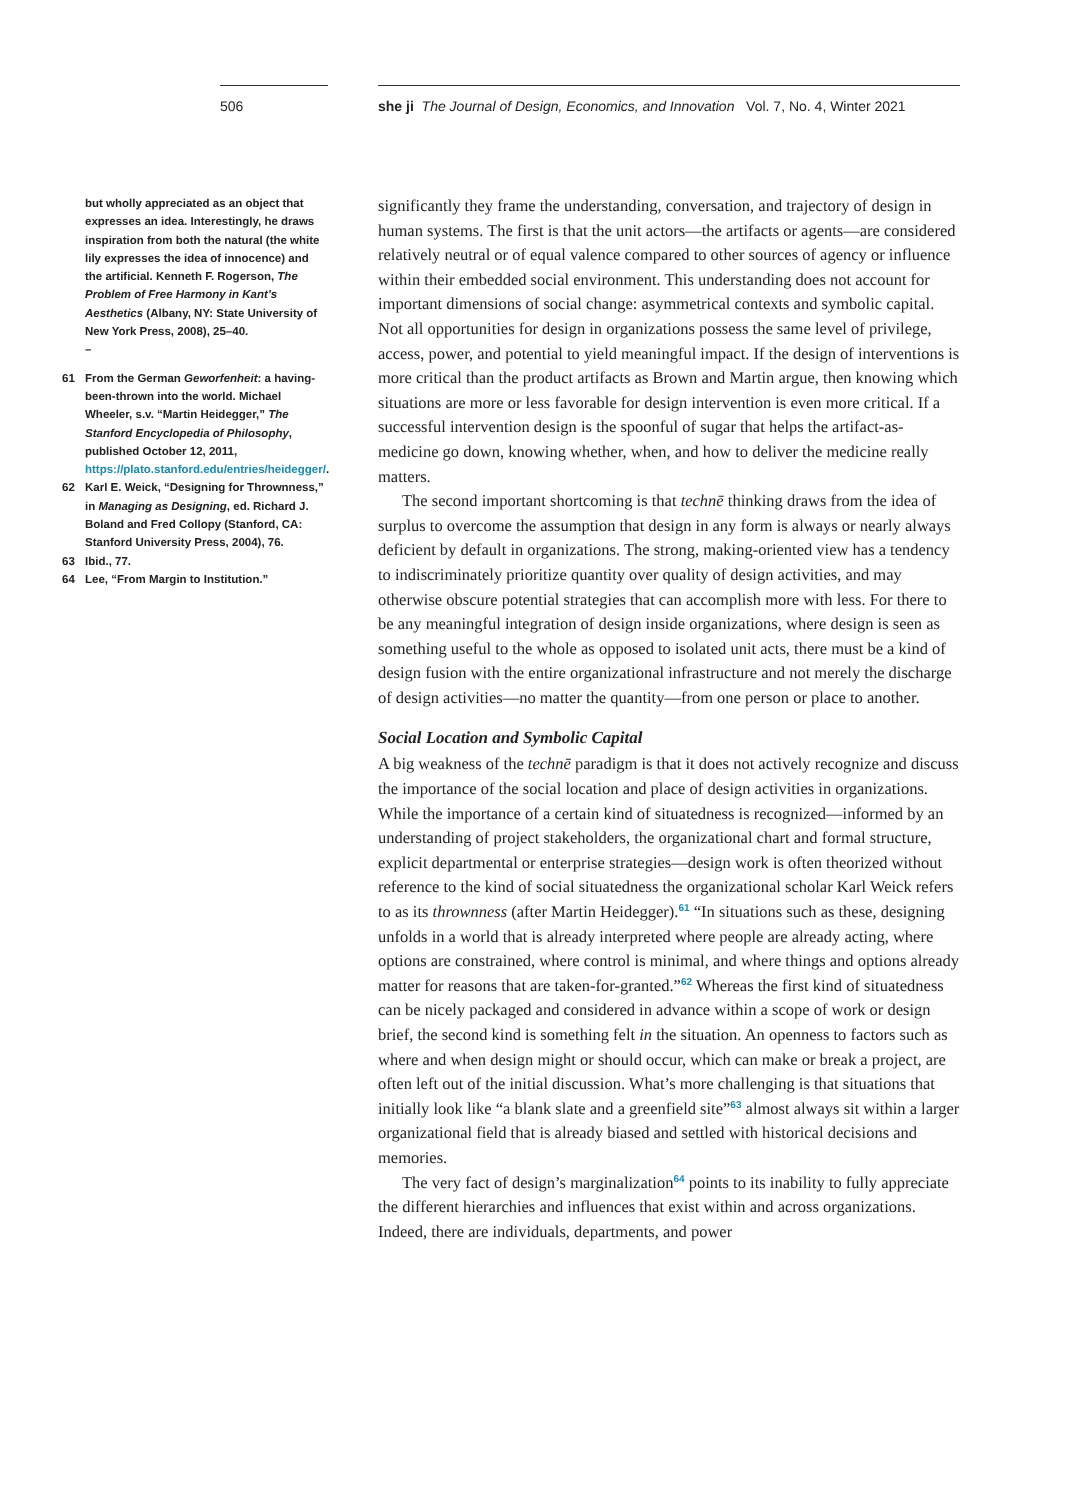506 she ji The Journal of Design, Economics, and Innovation Vol. 7, No. 4, Winter 2021
but wholly appreciated as an object that expresses an idea. Interestingly, he draws inspiration from both the natural (the white lily expresses the idea of innocence) and the artificial. Kenneth F. Rogerson, The Problem of Free Harmony in Kant’s Aesthetics (Albany, NY: State University of New York Press, 2008), 25–40.
–
61 From the German Geworfenheit: a having-been-thrown into the world. Michael Wheeler, s.v. “Martin Heidegger,” The Stanford Encyclopedia of Philosophy, published October 12, 2011, https://plato.stanford.edu/entries/heidegger/.
62 Karl E. Weick, “Designing for Thrownness,” in Managing as Designing, ed. Richard J. Boland and Fred Collopy (Stanford, CA: Stanford University Press, 2004), 76.
63 Ibid., 77.
64 Lee, “From Margin to Institution.”
significantly they frame the understanding, conversation, and trajectory of design in human systems. The first is that the unit actors—the artifacts or agents—are considered relatively neutral or of equal valence compared to other sources of agency or influence within their embedded social environment. This understanding does not account for important dimensions of social change: asymmetrical contexts and symbolic capital. Not all opportunities for design in organizations possess the same level of privilege, access, power, and potential to yield meaningful impact. If the design of interventions is more critical than the product artifacts as Brown and Martin argue, then knowing which situations are more or less favorable for design intervention is even more critical. If a successful intervention design is the spoonful of sugar that helps the artifact-as-medicine go down, knowing whether, when, and how to deliver the medicine really matters.
The second important shortcoming is that technē thinking draws from the idea of surplus to overcome the assumption that design in any form is always or nearly always deficient by default in organizations. The strong, making-oriented view has a tendency to indiscriminately prioritize quantity over quality of design activities, and may otherwise obscure potential strategies that can accomplish more with less. For there to be any meaningful integration of design inside organizations, where design is seen as something useful to the whole as opposed to isolated unit acts, there must be a kind of design fusion with the entire organizational infrastructure and not merely the discharge of design activities—no matter the quantity—from one person or place to another.
Social Location and Symbolic Capital
A big weakness of the technē paradigm is that it does not actively recognize and discuss the importance of the social location and place of design activities in organizations. While the importance of a certain kind of situatedness is recognized—informed by an understanding of project stakeholders, the organizational chart and formal structure, explicit departmental or enterprise strategies—design work is often theorized without reference to the kind of social situatedness the organizational scholar Karl Weick refers to as its thrownness (after Martin Heidegger).<sup>61</sup> “In situations such as these, designing unfolds in a world that is already interpreted where people are already acting, where options are constrained, where control is minimal, and where things and options already matter for reasons that are taken-for-granted.”<sup>62</sup> Whereas the first kind of situatedness can be nicely packaged and considered in advance within a scope of work or design brief, the second kind is something felt in the situation. An openness to factors such as where and when design might or should occur, which can make or break a project, are often left out of the initial discussion. What’s more challenging is that situations that initially look like “a blank slate and a greenfield site”<sup>63</sup> almost always sit within a larger organizational field that is already biased and settled with historical decisions and memories.
The very fact of design’s marginalization<sup>64</sup> points to its inability to fully appreciate the different hierarchies and influences that exist within and across organizations. Indeed, there are individuals, departments, and power